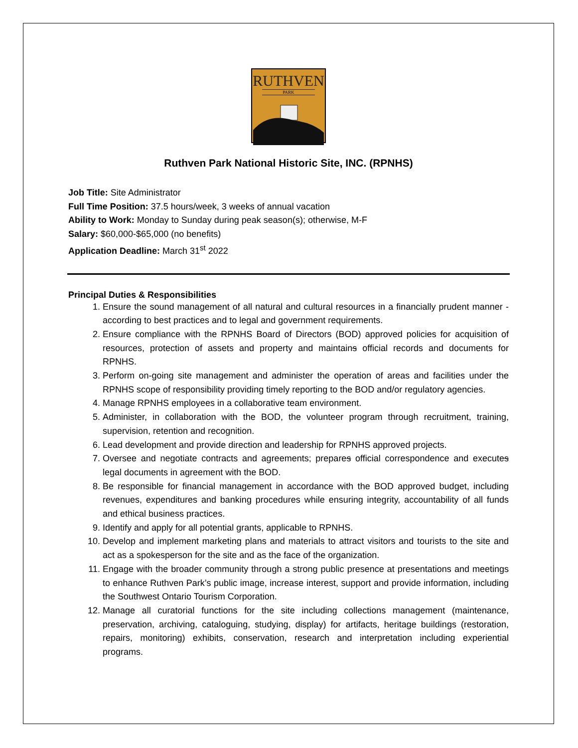RUTHVEN
PARK
Ruthven Park National Historic Site, INC. (RPNHS)
Job Title: Site Administrator
Full Time Position: 37.5 hours/week, 3 weeks of annual vacation
Ability to Work: Monday to Sunday during peak season(s); otherwise, M-F
Salary: $60,000-$65,000 (no benefits)
Application Deadline: March 31<sup>st</sup> 2022
Principal Duties & Responsibilities
1. Ensure the sound management of all natural and cultural resources in a financially prudent manner - according to best practices and to legal and government requirements.
2. Ensure compliance with the RPNHS Board of Directors (BOD) approved policies for acquisition of resources, protection of assets and property and maintains official records and documents for RPNHS.
3. Perform on-going site management and administer the operation of areas and facilities under the RPNHS scope of responsibility providing timely reporting to the BOD and/or regulatory agencies.
4. Manage RPNHS employees in a collaborative team environment.
5. Administer, in collaboration with the BOD, the volunteer program through recruitment, training, supervision, retention and recognition.
6. Lead development and provide direction and leadership for RPNHS approved projects.
7. Oversee and negotiate contracts and agreements; prepares official correspondence and executes legal documents in agreement with the BOD.
8. Be responsible for financial management in accordance with the BOD approved budget, including revenues, expenditures and banking procedures while ensuring integrity, accountability of all funds and ethical business practices.
9. Identify and apply for all potential grants, applicable to RPNHS.
10. Develop and implement marketing plans and materials to attract visitors and tourists to the site and act as a spokesperson for the site and as the face of the organization.
11. Engage with the broader community through a strong public presence at presentations and meetings to enhance Ruthven Park’s public image, increase interest, support and provide information, including the Southwest Ontario Tourism Corporation.
12. Manage all curatorial functions for the site including collections management (maintenance, preservation, archiving, cataloguing, studying, display) for artifacts, heritage buildings (restoration, repairs, monitoring) exhibits, conservation, research and interpretation including experiential programs.